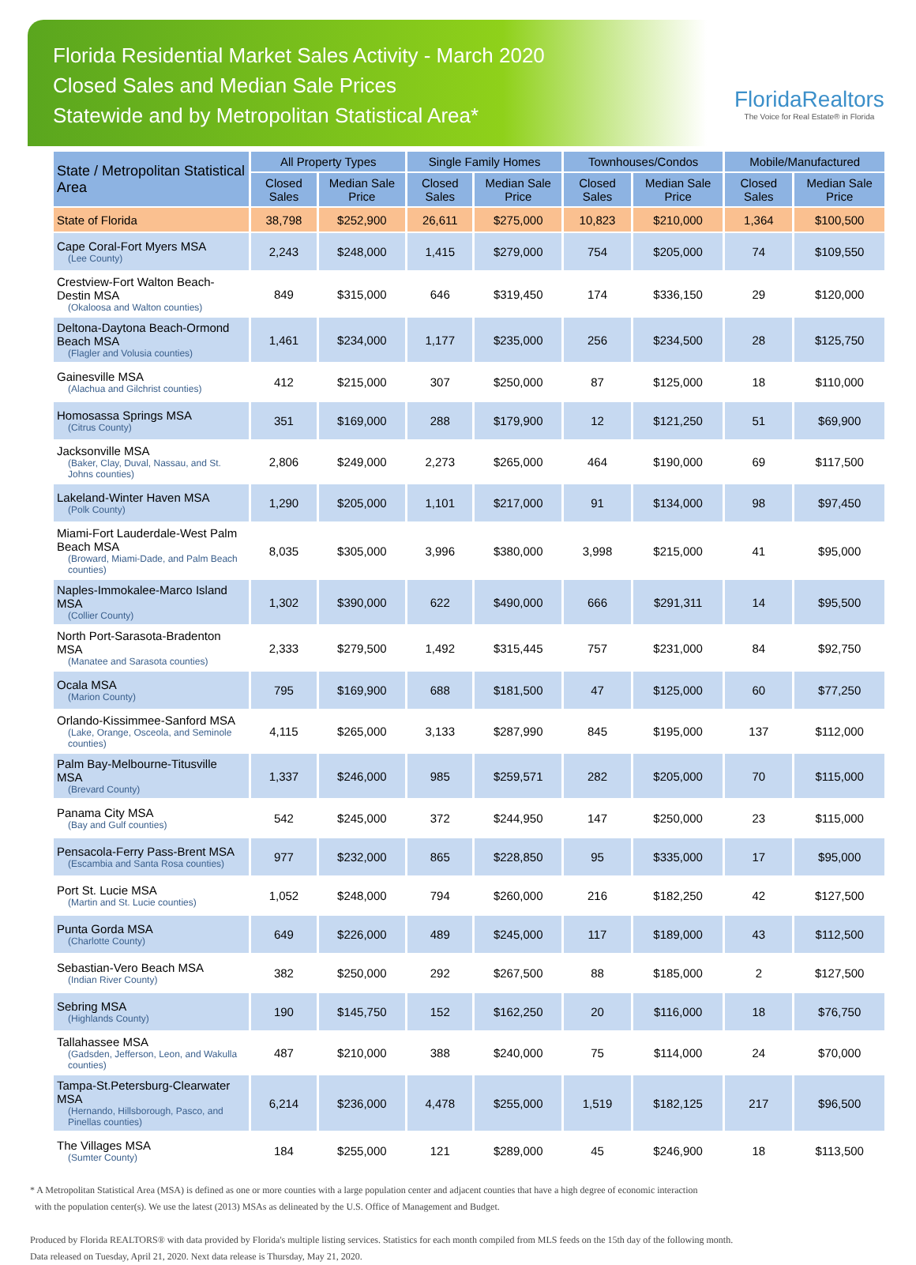Florida Residential Market Sales Activity - March 2020
Closed Sales and Median Sale Prices
Statewide and by Metropolitan Statistical Area*
FloridaRealtors
The Voice for Real Estate® in Florida
| State / Metropolitan Statistical Area | All Property Types | | Single Family Homes | | Townhouses/Condos | | Mobile/Manufactured | |
| --- | --- | --- | --- | --- | --- | --- | --- | --- |
| | Closed Sales | Median Sale Price | Closed Sales | Median Sale Price | Closed Sales | Median Sale Price | Closed Sales | Median Sale Price |
| State of Florida | 38,798 | $252,900 | 26,611 | $275,000 | 10,823 | $210,000 | 1,364 | $100,500 |
| Cape Coral-Fort Myers MSA (Lee County) | 2,243 | $248,000 | 1,415 | $279,000 | 754 | $205,000 | 74 | $109,550 |
| Crestview-Fort Walton Beach-Destin MSA (Okaloosa and Walton counties) | 849 | $315,000 | 646 | $319,450 | 174 | $336,150 | 29 | $120,000 |
| Deltona-Daytona Beach-Ormond Beach MSA (Flagler and Volusia counties) | 1,461 | $234,000 | 1,177 | $235,000 | 256 | $234,500 | 28 | $125,750 |
| Gainesville MSA (Alachua and Gilchrist counties) | 412 | $215,000 | 307 | $250,000 | 87 | $125,000 | 18 | $110,000 |
| Homosassa Springs MSA (Citrus County) | 351 | $169,000 | 288 | $179,900 | 12 | $121,250 | 51 | $69,900 |
| Jacksonville MSA (Baker, Clay, Duval, Nassau, and St. Johns counties) | 2,806 | $249,000 | 2,273 | $265,000 | 464 | $190,000 | 69 | $117,500 |
| Lakeland-Winter Haven MSA (Polk County) | 1,290 | $205,000 | 1,101 | $217,000 | 91 | $134,000 | 98 | $97,450 |
| Miami-Fort Lauderdale-West Palm Beach MSA (Broward, Miami-Dade, and Palm Beach counties) | 8,035 | $305,000 | 3,996 | $380,000 | 3,998 | $215,000 | 41 | $95,000 |
| Naples-Immokalee-Marco Island MSA (Collier County) | 1,302 | $390,000 | 622 | $490,000 | 666 | $291,311 | 14 | $95,500 |
| North Port-Sarasota-Bradenton MSA (Manatee and Sarasota counties) | 2,333 | $279,500 | 1,492 | $315,445 | 757 | $231,000 | 84 | $92,750 |
| Ocala MSA (Marion County) | 795 | $169,900 | 688 | $181,500 | 47 | $125,000 | 60 | $77,250 |
| Orlando-Kissimmee-Sanford MSA (Lake, Orange, Osceola, and Seminole counties) | 4,115 | $265,000 | 3,133 | $287,990 | 845 | $195,000 | 137 | $112,000 |
| Palm Bay-Melbourne-Titusville MSA (Brevard County) | 1,337 | $246,000 | 985 | $259,571 | 282 | $205,000 | 70 | $115,000 |
| Panama City MSA (Bay and Gulf counties) | 542 | $245,000 | 372 | $244,950 | 147 | $250,000 | 23 | $115,000 |
| Pensacola-Ferry Pass-Brent MSA (Escambia and Santa Rosa counties) | 977 | $232,000 | 865 | $228,850 | 95 | $335,000 | 17 | $95,000 |
| Port St. Lucie MSA (Martin and St. Lucie counties) | 1,052 | $248,000 | 794 | $260,000 | 216 | $182,250 | 42 | $127,500 |
| Punta Gorda MSA (Charlotte County) | 649 | $226,000 | 489 | $245,000 | 117 | $189,000 | 43 | $112,500 |
| Sebastian-Vero Beach MSA (Indian River County) | 382 | $250,000 | 292 | $267,500 | 88 | $185,000 | 2 | $127,500 |
| Sebring MSA (Highlands County) | 190 | $145,750 | 152 | $162,250 | 20 | $116,000 | 18 | $76,750 |
| Tallahassee MSA (Gadsden, Jefferson, Leon, and Wakulla counties) | 487 | $210,000 | 388 | $240,000 | 75 | $114,000 | 24 | $70,000 |
| Tampa-St.Petersburg-Clearwater MSA (Hernando, Hillsborough, Pasco, and Pinellas counties) | 6,214 | $236,000 | 4,478 | $255,000 | 1,519 | $182,125 | 217 | $96,500 |
| The Villages MSA (Sumter County) | 184 | $255,000 | 121 | $289,000 | 45 | $246,900 | 18 | $113,500 |
* A Metropolitan Statistical Area (MSA) is defined as one or more counties with a large population center and adjacent counties that have a high degree of economic interaction
with the population center(s). We use the latest (2013) MSAs as delineated by the U.S. Office of Management and Budget.
Produced by Florida REALTORS® with data provided by Florida's multiple listing services. Statistics for each month compiled from MLS feeds on the 15th day of the following month.
Data released on Tuesday, April 21, 2020. Next data release is Thursday, May 21, 2020.